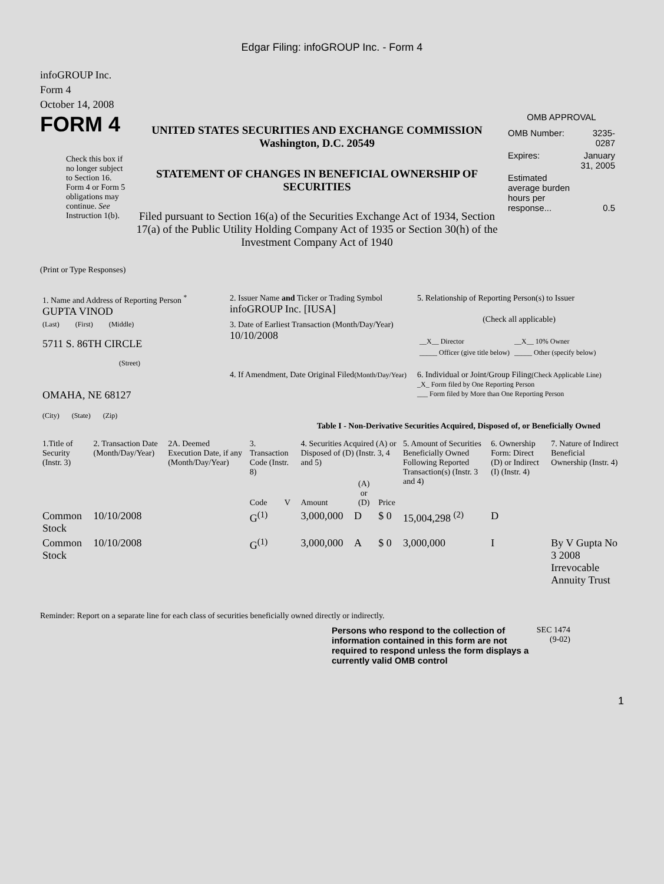Edgar Filing: infoGROUP Inc. - Form 4
infoGROUP Inc.
Form 4
October 14, 2008
FORM 4
Check this box if no longer subject to Section 16. Form 4 or Form 5 obligations may continue. See Instruction 1(b).
UNITED STATES SECURITIES AND EXCHANGE COMMISSION
Washington, D.C. 20549
STATEMENT OF CHANGES IN BENEFICIAL OWNERSHIP OF SECURITIES
Filed pursuant to Section 16(a) of the Securities Exchange Act of 1934, Section 17(a) of the Public Utility Holding Company Act of 1935 or Section 30(h) of the Investment Company Act of 1940
OMB APPROVAL
| OMB Number: | 3235-0287 |
| Expires: | January 31, 2005 |
| Estimated average burden hours per response... | 0.5 |
(Print or Type Responses)
| 1. Name and Address of Reporting Person <sup>*</sup> GUPTA VINOD | 2. Issuer Name and Ticker or Trading Symbol infoGROUP Inc. [IUSA] | 5. Relationship of Reporting Person(s) to Issuer (Check all applicable) / __X__ Director / __X__ 10% Owner / / _____ Officer (give title below) / _____ Other (specify below) / |
| (Last) (First) (Middle) 5711 S. 86TH CIRCLE (Street) | 3. Date of Earliest Transaction (Month/Day/Year) 10/10/2008 | |
| OMAHA, NE 68127 (City) (State) (Zip) | 4. If Amendment, Date Original Filed (Month/Day/Year) | 6. Individual or Joint/Group Filing (Check Applicable Line) _X_ Form filed by One Reporting Person ___ Form filed by More than One Reporting Person |
Table I - Non-Derivative Securities Acquired, Disposed of, or Beneficially Owned
| 1.Title of Security (Instr. 3) | 2. Transaction Date (Month/Day/Year) | 2A. Deemed Execution Date, if any (Month/Day/Year) | 3. Transaction Code (Instr. 8) | | 4. Securities Acquired (A) or Disposed of (D) (Instr. 3, 4 and 5) | | | 5. Amount of Securities Beneficially Owned Following Reported Transaction(s) (Instr. 3 and 4) | 6. Ownership Form: Direct (D) or Indirect (I) (Instr. 4) | 7. Nature of Indirect Beneficial Ownership (Instr. 4) |
| | | | Code | V | Amount | (A) or (D) | Price | | | |
| Common Stock | 10/10/2008 | | G<sup>(1)</sup> | | 3,000,000 | D | $ 0 | 15,004,298 <sup>(2)</sup> | D | |
| Common Stock | 10/10/2008 | | G<sup>(1)</sup> | | 3,000,000 | A | $ 0 | 3,000,000 | I | By V Gupta No 3 2008 Irrevocable Annuity Trust |
Reminder: Report on a separate line for each class of securities beneficially owned directly or indirectly.
Persons who respond to the collection of information contained in this form are not required to respond unless the form displays a currently valid OMB control
SEC 1474 (9-02)
1